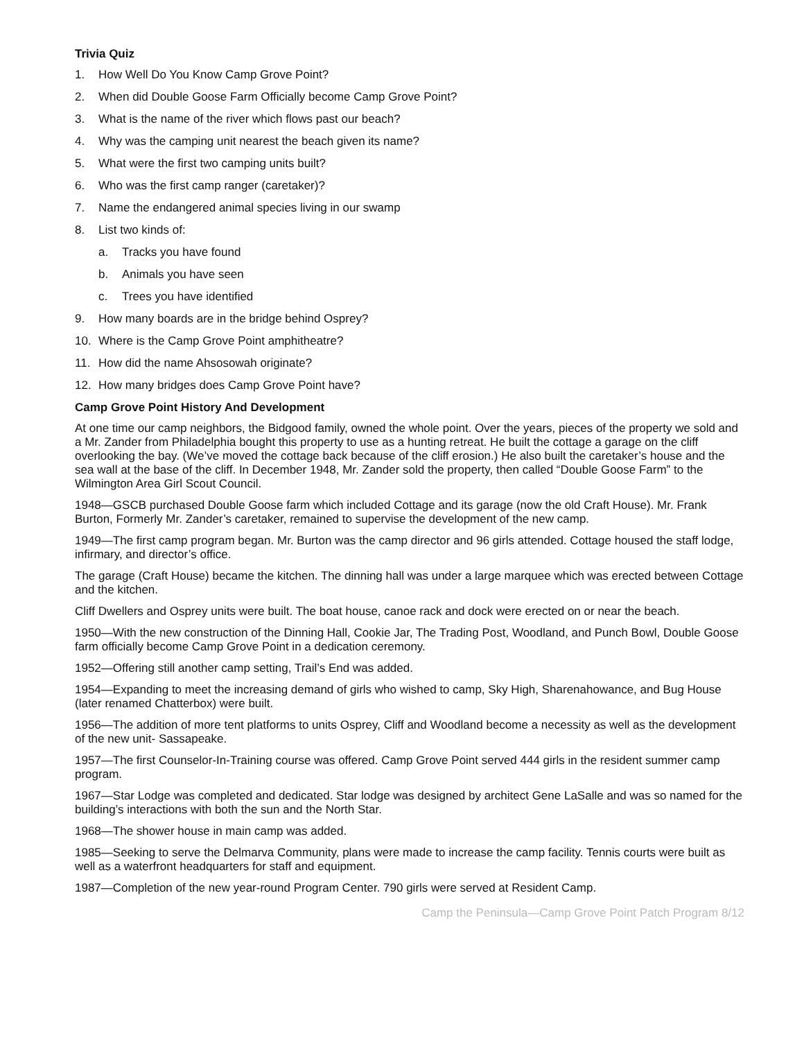Trivia Quiz
1. How Well Do You Know Camp Grove Point?
2. When did Double Goose Farm Officially become Camp Grove Point?
3. What is the name of the river which flows past our beach?
4. Why was the camping unit nearest the beach given its name?
5. What were the first two camping units built?
6. Who was the first camp ranger (caretaker)?
7. Name the endangered animal species living in our swamp
8. List two kinds of:
a. Tracks you have found
b. Animals you have seen
c. Trees you have identified
9. How many boards are in the bridge behind Osprey?
10. Where is the Camp Grove Point amphitheatre?
11. How did the name Ahsosowah originate?
12. How many bridges does Camp Grove Point have?
Camp Grove Point History And Development
At one time our camp neighbors, the Bidgood family, owned the whole point. Over the years, pieces of the property we sold and a Mr. Zander from Philadelphia bought this property to use as a hunting retreat. He built the cottage a garage on the cliff overlooking the bay. (We’ve moved the cottage back because of the cliff erosion.) He also built the caretaker’s house and the sea wall at the base of the cliff. In December 1948, Mr. Zander sold the property, then called “Double Goose Farm” to the Wilmington Area Girl Scout Council.
1948—GSCB purchased Double Goose farm which included Cottage and its garage (now the old Craft House). Mr. Frank Burton, Formerly Mr. Zander’s caretaker, remained to supervise the development of the new camp.
1949—The first camp program began. Mr. Burton was the camp director and 96 girls attended. Cottage housed the staff lodge, infirmary, and director’s office.
The garage (Craft House) became the kitchen. The dinning hall was under a large marquee which was erected between Cottage and the kitchen.
Cliff Dwellers and Osprey units were built. The boat house, canoe rack and dock were erected on or near the beach.
1950—With the new construction of the Dinning Hall, Cookie Jar, The Trading Post, Woodland, and Punch Bowl, Double Goose farm officially become Camp Grove Point in a dedication ceremony.
1952—Offering still another camp setting, Trail’s End was added.
1954—Expanding to meet the increasing demand of girls who wished to camp, Sky High, Sharenahowance, and Bug House (later renamed Chatterbox) were built.
1956—The addition of more tent platforms to units Osprey, Cliff and Woodland become a necessity as well as the development of the new unit- Sassapeake.
1957—The first Counselor-In-Training course was offered. Camp Grove Point served 444 girls in the resident summer camp program.
1967—Star Lodge was completed and dedicated. Star lodge was designed by architect Gene LaSalle and was so named for the building’s interactions with both the sun and the North Star.
1968—The shower house in main camp was added.
1985—Seeking to serve the Delmarva Community, plans were made to increase the camp facility. Tennis courts were built as well as a waterfront headquarters for staff and equipment.
1987—Completion of the new year-round Program Center. 790 girls were served at Resident Camp.
Camp the Peninsula—Camp Grove Point Patch Program 8/12